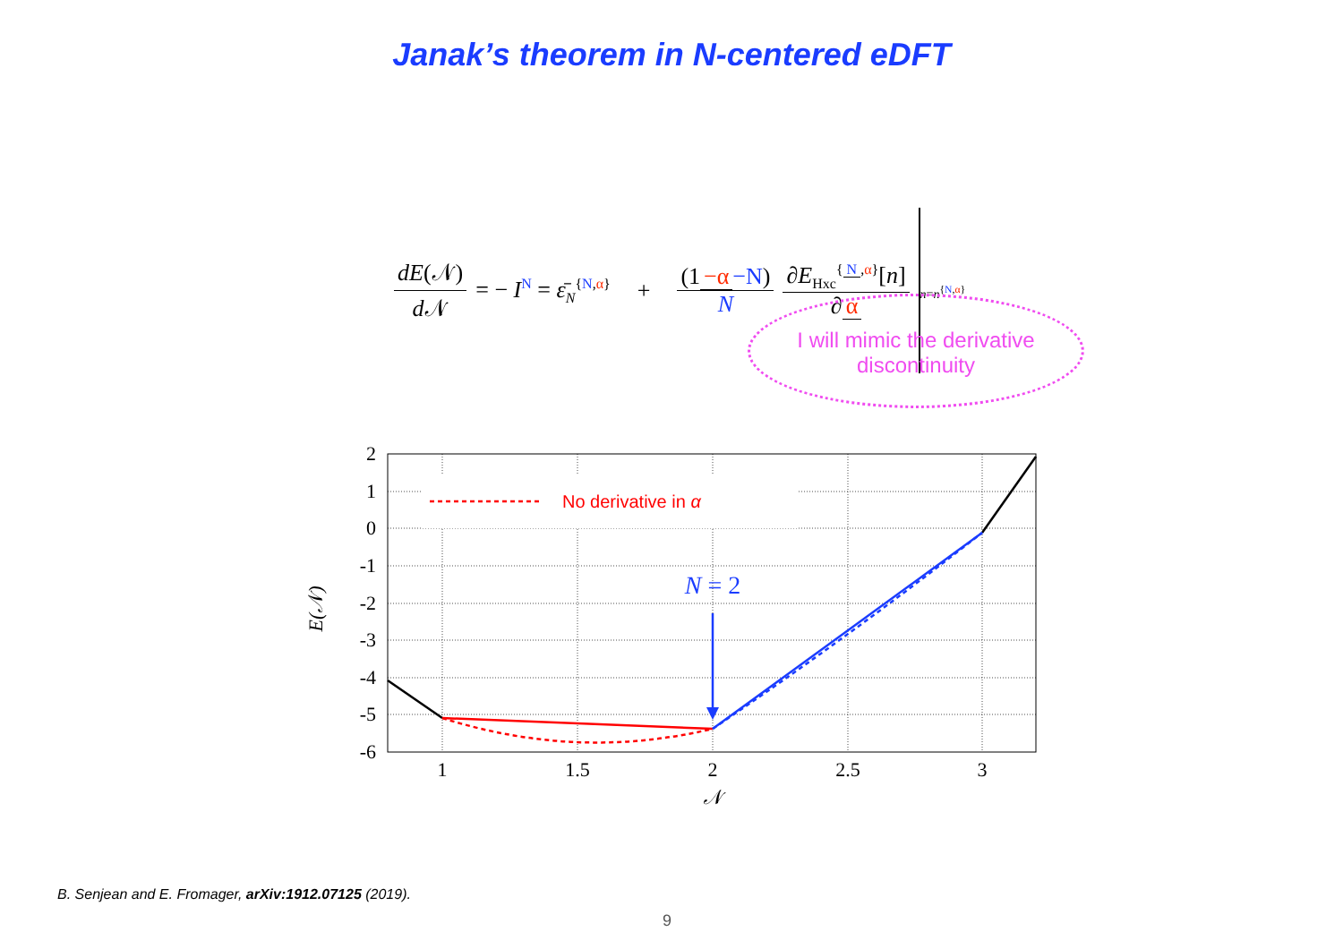Janak’s theorem in N-centered eDFT
dE(𝒩) d 𝒩 = − I<sup>N</sup> = ε̄<sub>N</sub><sup>{N,α}</sup> + (1 −α −N) N ∂E<sub>Hxc</sub><sup>{ N,α}</sup>[n] ∂ α n=n<sup>{N,α}</sup>
I will mimic the derivative
discontinuity
2
1
0
-1
-2
-3
-4
-5
-6
1
1.5
2
2.5
3
𝒩
E(𝒩)
No derivative in α
N = 2
B. Senjean and E. Fromager, arXiv:1912.07125 (2019).
9